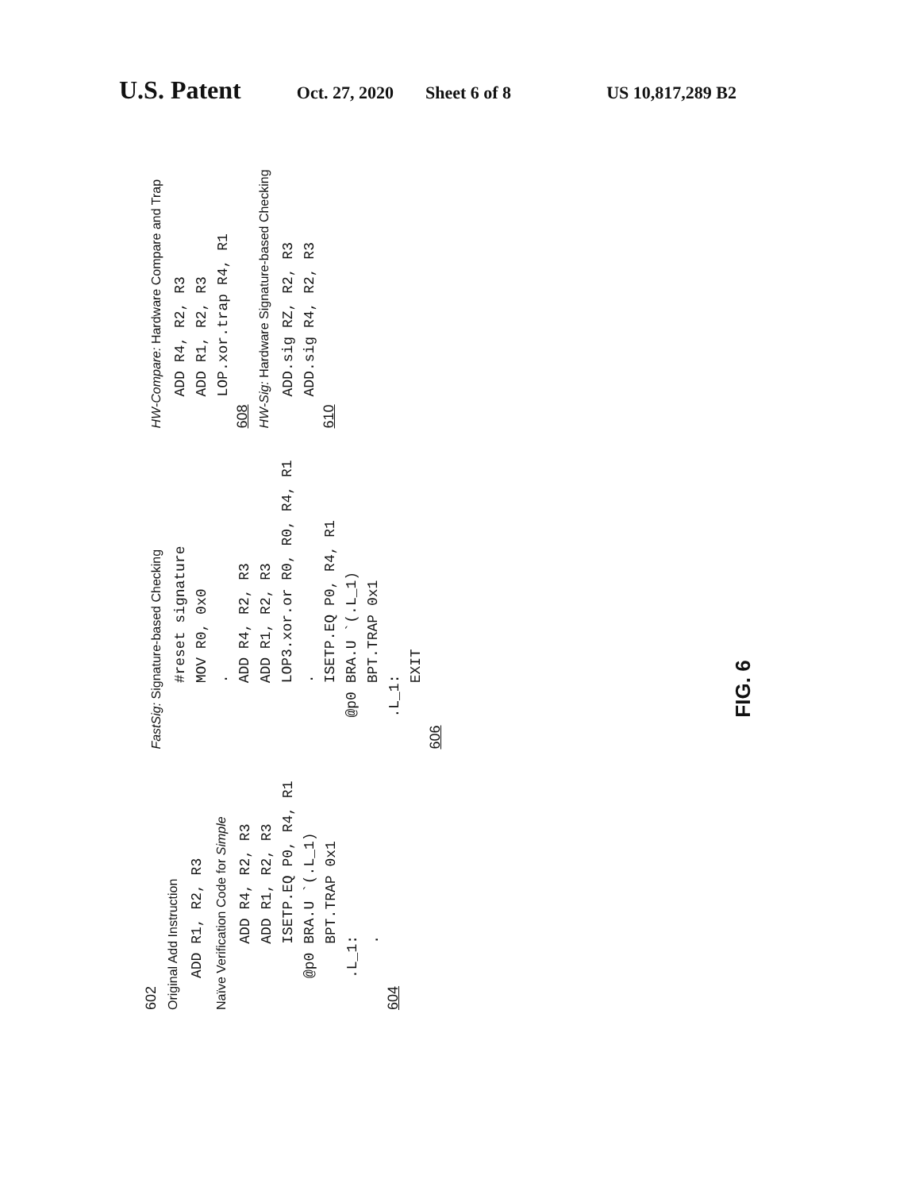U.S. Patent Oct. 27, 2020 Sheet 6 of 8 US 10,817,289 B2
602
Original Add Instruction
ADD R1, R2, R3
Naïve Verification Code for Simple
    ADD R4, R2, R3
    ADD R1, R2, R3
    ISETP.EQ P0, R4, R1
@p0 BRA.U `(.L_1)
    BPT.TRAP 0x1
.L_1:
    .
604
FastSig: Signature-based Checking
    #reset signature
    MOV R0, 0x0
    .
    ADD R4, R2, R3
    ADD R1, R2, R3
    LOP3.xor.or R0, R0, R4, R1
    .
    ISETP.EQ P0, R4, R1
@p0 BRA.U `(.L_1)
    BPT.TRAP 0x1
.L_1:
    EXIT
606
HW-Compare: Hardware Compare and Trap
ADD R4, R2, R3
ADD R1, R2, R3
LOP.xor.trap R4, R1
608
HW-Sig: Hardware Signature-based Checking
ADD.sig RZ, R2, R3
ADD.sig R4, R2, R3
610
FIG. 6